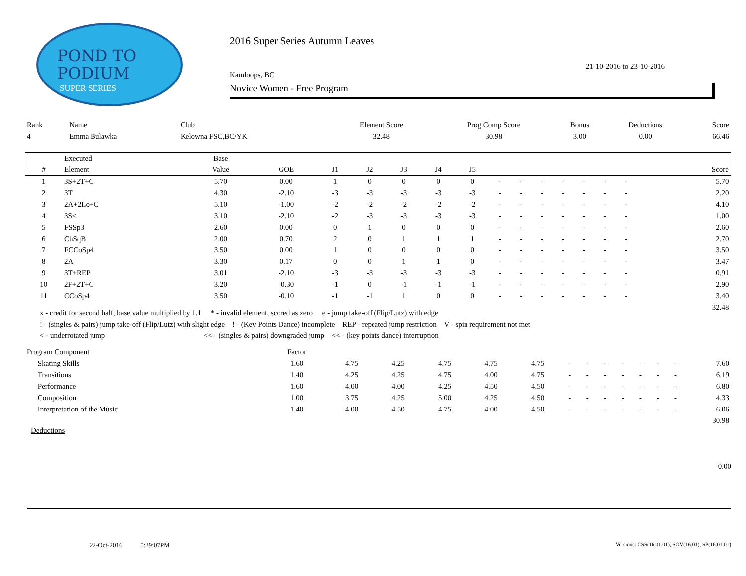POND TO
PODIUM
SUPER SERIES
2016 Super Series Autumn Leaves
21-10-2016 to 23-10-2016
Kamloops, BC
Novice Women - Free Program
| Rank | Name | Club | Element Score | Prog Comp Score | Bonus | Deductions | Score |
| 4 | Emma Bulawka | Kelowna FSC,BC/YK | 32.48 | 30.98 | 3.00 | 0.00 | 66.46 |
| | Executed | Base | | | | | | | | | | | | | | | | |
| --- | --- | --- | --- | --- | --- | --- | --- | --- | --- | --- | --- | --- | --- | --- | --- | --- | --- | --- |
| # | Element | Value | GOE | J1 | J2 | J3 | J4 | J5 | | | | | | | | | | Score |
| 1 | 3S+2T+C | 5.70 | 0.00 | 1 | 0 | 0 | 0 | 0 | - | - | - | - | - | - | - | | | 5.70 |
| 2 | 3T | 4.30 | -2.10 | -3 | -3 | -3 | -3 | -3 | - | - | - | - | - | - | - | | | 2.20 |
| 3 | 2A+2Lo+C | 5.10 | -1.00 | -2 | -2 | -2 | -2 | -2 | - | - | - | - | - | - | - | | | 4.10 |
| 4 | 3S< | 3.10 | -2.10 | -2 | -3 | -3 | -3 | -3 | - | - | - | - | - | - | - | | | 1.00 |
| 5 | FSSp3 | 2.60 | 0.00 | 0 | 1 | 0 | 0 | 0 | - | - | - | - | - | - | - | | | 2.60 |
| 6 | ChSqB | 2.00 | 0.70 | 2 | 0 | 1 | 1 | 1 | - | - | - | - | - | - | - | | | 2.70 |
| 7 | FCCoSp4 | 3.50 | 0.00 | 1 | 0 | 0 | 0 | 0 | - | - | - | - | - | - | - | | | 3.50 |
| 8 | 2A | 3.30 | 0.17 | 0 | 0 | 1 | 1 | 0 | - | - | - | - | - | - | - | | | 3.47 |
| 9 | 3T+REP | 3.01 | -2.10 | -3 | -3 | -3 | -3 | -3 | - | - | - | - | - | - | - | | | 0.91 |
| 10 | 2F+2T+C | 3.20 | -0.30 | -1 | 0 | -1 | -1 | -1 | - | - | - | - | - | - | - | | | 2.90 |
| 11 | CCoSp4 | 3.50 | -0.10 | -1 | -1 | 1 | 0 | 0 | - | - | - | - | - | - | - | | | 3.40 |
| 32.48 | | | | | | | | | | | | | | | | | | |
x - credit for second half, base value multiplied by 1.1 * - invalid element, scored as zero e - jump take-off (Flip/Lutz) with edge
! - (singles & pairs) jump take-off (Flip/Lutz) with slight edge ! - (Key Points Dance) incomplete REP - repeated jump restriction V - spin requirement not met
< - underrotated jump << - (singles & pairs) downgraded jump << - (key points dance) interruption
| Program Component | | Factor | | | | | | | | | | | | | |
| | Skating Skills | 1.60 | 4.75 | 4.25 | 4.75 | 4.75 | 4.75 | - | - | - | - | - | - | - | 7.60 |
| | Transitions | 1.40 | 4.25 | 4.25 | 4.75 | 4.00 | 4.75 | - | - | - | - | - | - | - | 6.19 |
| | Performance | 1.60 | 4.00 | 4.00 | 4.25 | 4.50 | 4.50 | - | - | - | - | - | - | - | 6.80 |
| | Composition | 1.00 | 3.75 | 4.25 | 5.00 | 4.25 | 4.50 | - | - | - | - | - | - | - | 4.33 |
| | Interpretation of the Music | 1.40 | 4.00 | 4.50 | 4.75 | 4.00 | 4.50 | - | - | - | - | - | - | - | 6.06 |
| 30.98 | | | | | | | | | | | | | | | |
Deductions
0.00
22-Oct-2016 5:39:07PM Versions: CSS(16.01.01), SOV(16.01), SP(16.01.01)